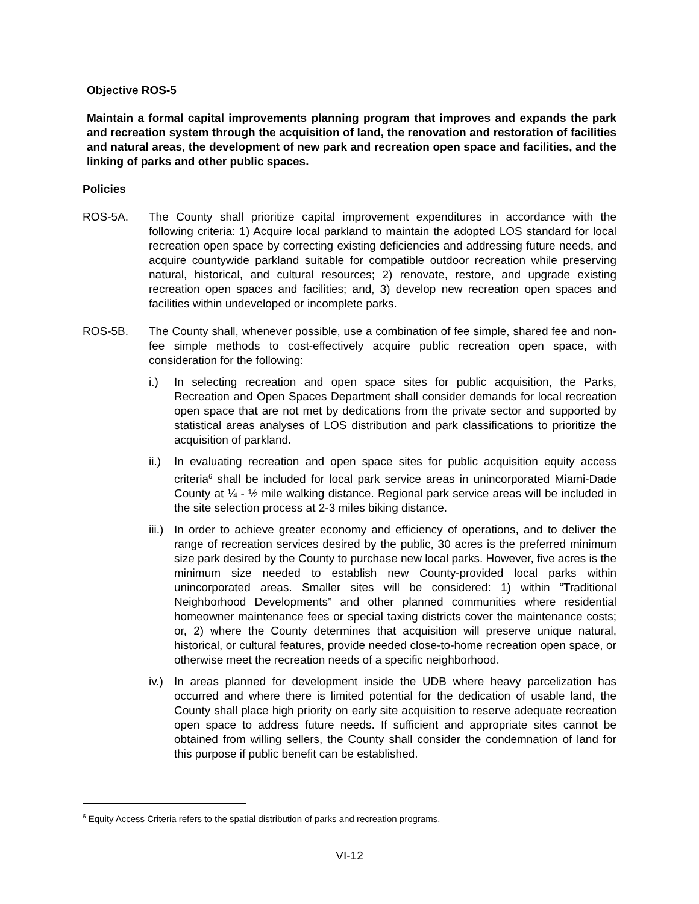Objective ROS-5
Maintain a formal capital improvements planning program that improves and expands the park and recreation system through the acquisition of land, the renovation and restoration of facilities and natural areas, the development of new park and recreation open space and facilities, and the linking of parks and other public spaces.
Policies
ROS-5A. The County shall prioritize capital improvement expenditures in accordance with the following criteria: 1) Acquire local parkland to maintain the adopted LOS standard for local recreation open space by correcting existing deficiencies and addressing future needs, and acquire countywide parkland suitable for compatible outdoor recreation while preserving natural, historical, and cultural resources; 2) renovate, restore, and upgrade existing recreation open spaces and facilities; and, 3) develop new recreation open spaces and facilities within undeveloped or incomplete parks.
ROS-5B. The County shall, whenever possible, use a combination of fee simple, shared fee and non-fee simple methods to cost-effectively acquire public recreation open space, with consideration for the following:
i.) In selecting recreation and open space sites for public acquisition, the Parks, Recreation and Open Spaces Department shall consider demands for local recreation open space that are not met by dedications from the private sector and supported by statistical areas analyses of LOS distribution and park classifications to prioritize the acquisition of parkland.
ii.)
In evaluating recreation and open space sites for public acquisition equity access criteria<sup>6</sup> shall be included for local park service areas in unincorporated Miami-Dade County at ¼ - ½ mile walking distance. Regional park service areas will be included in the site selection process at 2-3 miles biking distance.
iii.)
In order to achieve greater economy and efficiency of operations, and to deliver the range of recreation services desired by the public, 30 acres is the preferred minimum size park desired by the County to purchase new local parks. However, five acres is the minimum size needed to establish new County-provided local parks within unincorporated areas. Smaller sites will be considered: 1) within “Traditional Neighborhood Developments” and other planned communities where residential homeowner maintenance fees or special taxing districts cover the maintenance costs; or, 2) where the County determines that acquisition will preserve unique natural, historical, or cultural features, provide needed close-to-home recreation open space, or otherwise meet the recreation needs of a specific neighborhood.
iv.)
In areas planned for development inside the UDB where heavy parcelization has occurred and where there is limited potential for the dedication of usable land, the County shall place high priority on early site acquisition to reserve adequate recreation open space to address future needs. If sufficient and appropriate sites cannot be obtained from willing sellers, the County shall consider the condemnation of land for this purpose if public benefit can be established.
<sup>6</sup> Equity Access Criteria refers to the spatial distribution of parks and recreation programs.
VI-12